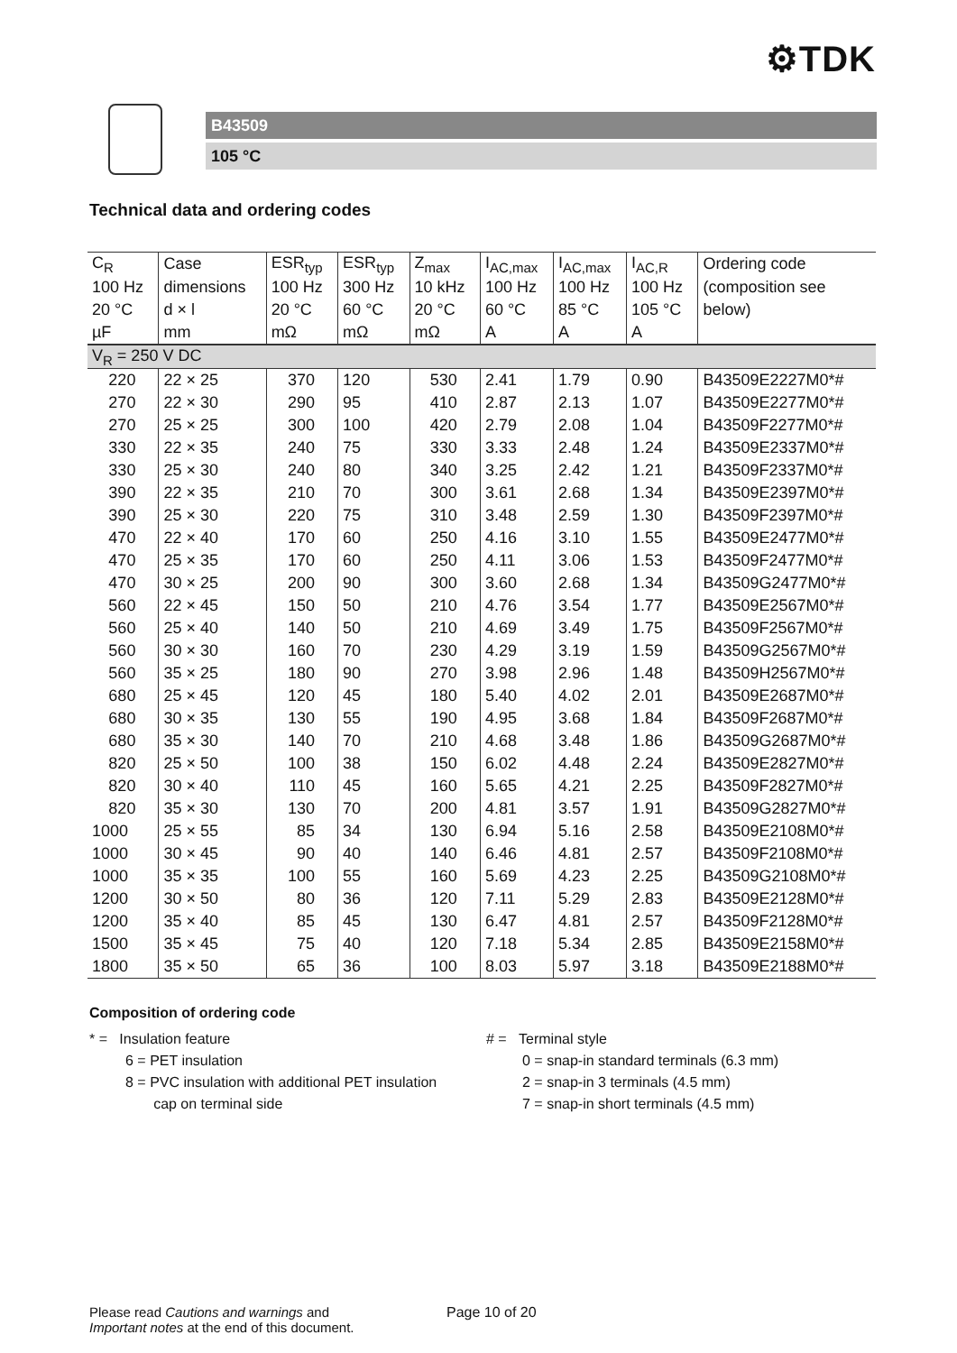⚙TDK
B43509
105 °C
Technical data and ordering codes
| C<sub>R</sub> | Case | ESR<sub>typ</sub> | ESR<sub>typ</sub> | Z<sub>max</sub> | I<sub>AC,max</sub> | I<sub>AC,max</sub> | I<sub>AC,R</sub> | Ordering code |
| --- | --- | --- | --- | --- | --- | --- | --- | --- |
| 100 Hz | dimensions | 100 Hz | 300 Hz | 10 kHz | 100 Hz | 100 Hz | 100 Hz | (composition see |
| 20 °C | d × l | 20 °C | 60 °C | 20 °C | 60 °C | 85 °C | 105 °C | below) |
| µF | mm | mΩ | mΩ | mΩ | A | A | A | |
| V<sub>R</sub> = 250 V DC | | | | | | | | |
| 220 | 22 × 25 | 370 | 120 | 530 | 2.41 | 1.79 | 0.90 | B43509E2227M0*# |
| 270 | 22 × 30 | 290 | 95 | 410 | 2.87 | 2.13 | 1.07 | B43509E2277M0*# |
| 270 | 25 × 25 | 300 | 100 | 420 | 2.79 | 2.08 | 1.04 | B43509F2277M0*# |
| 330 | 22 × 35 | 240 | 75 | 330 | 3.33 | 2.48 | 1.24 | B43509E2337M0*# |
| 330 | 25 × 30 | 240 | 80 | 340 | 3.25 | 2.42 | 1.21 | B43509F2337M0*# |
| 390 | 22 × 35 | 210 | 70 | 300 | 3.61 | 2.68 | 1.34 | B43509E2397M0*# |
| 390 | 25 × 30 | 220 | 75 | 310 | 3.48 | 2.59 | 1.30 | B43509F2397M0*# |
| 470 | 22 × 40 | 170 | 60 | 250 | 4.16 | 3.10 | 1.55 | B43509E2477M0*# |
| 470 | 25 × 35 | 170 | 60 | 250 | 4.11 | 3.06 | 1.53 | B43509F2477M0*# |
| 470 | 30 × 25 | 200 | 90 | 300 | 3.60 | 2.68 | 1.34 | B43509G2477M0*# |
| 560 | 22 × 45 | 150 | 50 | 210 | 4.76 | 3.54 | 1.77 | B43509E2567M0*# |
| 560 | 25 × 40 | 140 | 50 | 210 | 4.69 | 3.49 | 1.75 | B43509F2567M0*# |
| 560 | 30 × 30 | 160 | 70 | 230 | 4.29 | 3.19 | 1.59 | B43509G2567M0*# |
| 560 | 35 × 25 | 180 | 90 | 270 | 3.98 | 2.96 | 1.48 | B43509H2567M0*# |
| 680 | 25 × 45 | 120 | 45 | 180 | 5.40 | 4.02 | 2.01 | B43509E2687M0*# |
| 680 | 30 × 35 | 130 | 55 | 190 | 4.95 | 3.68 | 1.84 | B43509F2687M0*# |
| 680 | 35 × 30 | 140 | 70 | 210 | 4.68 | 3.48 | 1.86 | B43509G2687M0*# |
| 820 | 25 × 50 | 100 | 38 | 150 | 6.02 | 4.48 | 2.24 | B43509E2827M0*# |
| 820 | 30 × 40 | 110 | 45 | 160 | 5.65 | 4.21 | 2.25 | B43509F2827M0*# |
| 820 | 35 × 30 | 130 | 70 | 200 | 4.81 | 3.57 | 1.91 | B43509G2827M0*# |
| 1000 | 25 × 55 | 85 | 34 | 130 | 6.94 | 5.16 | 2.58 | B43509E2108M0*# |
| 1000 | 30 × 45 | 90 | 40 | 140 | 6.46 | 4.81 | 2.57 | B43509F2108M0*# |
| 1000 | 35 × 35 | 100 | 55 | 160 | 5.69 | 4.23 | 2.25 | B43509G2108M0*# |
| 1200 | 30 × 50 | 80 | 36 | 120 | 7.11 | 5.29 | 2.83 | B43509E2128M0*# |
| 1200 | 35 × 40 | 85 | 45 | 130 | 6.47 | 4.81 | 2.57 | B43509F2128M0*# |
| 1500 | 35 × 45 | 75 | 40 | 120 | 7.18 | 5.34 | 2.85 | B43509E2158M0*# |
| 1800 | 35 × 50 | 65 | 36 | 100 | 8.03 | 5.97 | 3.18 | B43509E2188M0*# |
Composition of ordering code
* = Insulation feature
6 = PET insulation
8 = PVC insulation with additional PET insulation
cap on terminal side
# = Terminal style
0 = snap-in standard terminals (6.3 mm)
2 = snap-in 3 terminals (4.5 mm)
7 = snap-in short terminals (4.5 mm)
Please read Cautions and warnings and
Important notes at the end of this document.
Page 10 of 20